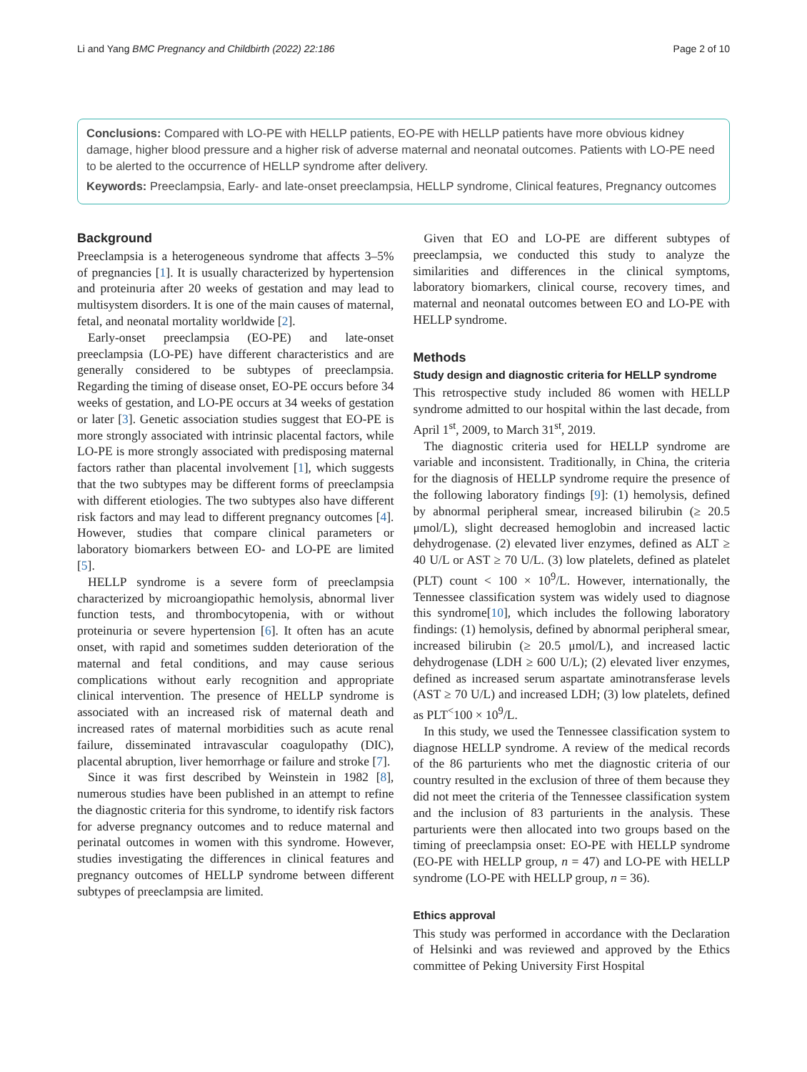Li and Yang BMC Pregnancy and Childbirth (2022) 22:186 Page 2 of 10
Conclusions: Compared with LO-PE with HELLP patients, EO-PE with HELLP patients have more obvious kidney damage, higher blood pressure and a higher risk of adverse maternal and neonatal outcomes. Patients with LO-PE need to be alerted to the occurrence of HELLP syndrome after delivery.
Keywords: Preeclampsia, Early- and late-onset preeclampsia, HELLP syndrome, Clinical features, Pregnancy outcomes
Background
Preeclampsia is a heterogeneous syndrome that affects 3–5% of pregnancies [1]. It is usually characterized by hypertension and proteinuria after 20 weeks of gestation and may lead to multisystem disorders. It is one of the main causes of maternal, fetal, and neonatal mortality worldwide [2].
Early-onset preeclampsia (EO-PE) and late-onset preeclampsia (LO-PE) have different characteristics and are generally considered to be subtypes of preeclampsia. Regarding the timing of disease onset, EO-PE occurs before 34 weeks of gestation, and LO-PE occurs at 34 weeks of gestation or later [3]. Genetic association studies suggest that EO-PE is more strongly associated with intrinsic placental factors, while LO-PE is more strongly associated with predisposing maternal factors rather than placental involvement [1], which suggests that the two subtypes may be different forms of preeclampsia with different etiologies. The two subtypes also have different risk factors and may lead to different pregnancy outcomes [4]. However, studies that compare clinical parameters or laboratory biomarkers between EO- and LO-PE are limited [5].
HELLP syndrome is a severe form of preeclampsia characterized by microangiopathic hemolysis, abnormal liver function tests, and thrombocytopenia, with or without proteinuria or severe hypertension [6]. It often has an acute onset, with rapid and sometimes sudden deterioration of the maternal and fetal conditions, and may cause serious complications without early recognition and appropriate clinical intervention. The presence of HELLP syndrome is associated with an increased risk of maternal death and increased rates of maternal morbidities such as acute renal failure, disseminated intravascular coagulopathy (DIC), placental abruption, liver hemorrhage or failure and stroke [7].
Since it was first described by Weinstein in 1982 [8], numerous studies have been published in an attempt to refine the diagnostic criteria for this syndrome, to identify risk factors for adverse pregnancy outcomes and to reduce maternal and perinatal outcomes in women with this syndrome. However, studies investigating the differences in clinical features and pregnancy outcomes of HELLP syndrome between different subtypes of preeclampsia are limited.
Given that EO and LO-PE are different subtypes of preeclampsia, we conducted this study to analyze the similarities and differences in the clinical symptoms, laboratory biomarkers, clinical course, recovery times, and maternal and neonatal outcomes between EO and LO-PE with HELLP syndrome.
Methods
Study design and diagnostic criteria for HELLP syndrome
This retrospective study included 86 women with HELLP syndrome admitted to our hospital within the last decade, from April 1<sup>st</sup>, 2009, to March 31<sup>st</sup>, 2019.
The diagnostic criteria used for HELLP syndrome are variable and inconsistent. Traditionally, in China, the criteria for the diagnosis of HELLP syndrome require the presence of the following laboratory findings [9]: (1) hemolysis, defined by abnormal peripheral smear, increased bilirubin (≥ 20.5 μmol/L), slight decreased hemoglobin and increased lactic dehydrogenase. (2) elevated liver enzymes, defined as ALT ≥ 40 U/L or AST ≥ 70 U/L. (3) low platelets, defined as platelet (PLT) count < 100 × 10<sup>9</sup>/L. However, internationally, the Tennessee classification system was widely used to diagnose this syndrome[10], which includes the following laboratory findings: (1) hemolysis, defined by abnormal peripheral smear, increased bilirubin (≥ 20.5 μmol/L), and increased lactic dehydrogenase (LDH ≥ 600 U/L); (2) elevated liver enzymes, defined as increased serum aspartate aminotransferase levels (AST ≥ 70 U/L) and increased LDH; (3) low platelets, defined as PLT<sup>˂</sup>100 × 10<sup>9</sup>/L.
In this study, we used the Tennessee classification system to diagnose HELLP syndrome. A review of the medical records of the 86 parturients who met the diagnostic criteria of our country resulted in the exclusion of three of them because they did not meet the criteria of the Tennessee classification system and the inclusion of 83 parturients in the analysis. These parturients were then allocated into two groups based on the timing of preeclampsia onset: EO-PE with HELLP syndrome (EO-PE with HELLP group, n = 47) and LO-PE with HELLP syndrome (LO-PE with HELLP group, n = 36).
Ethics approval
This study was performed in accordance with the Declaration of Helsinki and was reviewed and approved by the Ethics committee of Peking University First Hospital